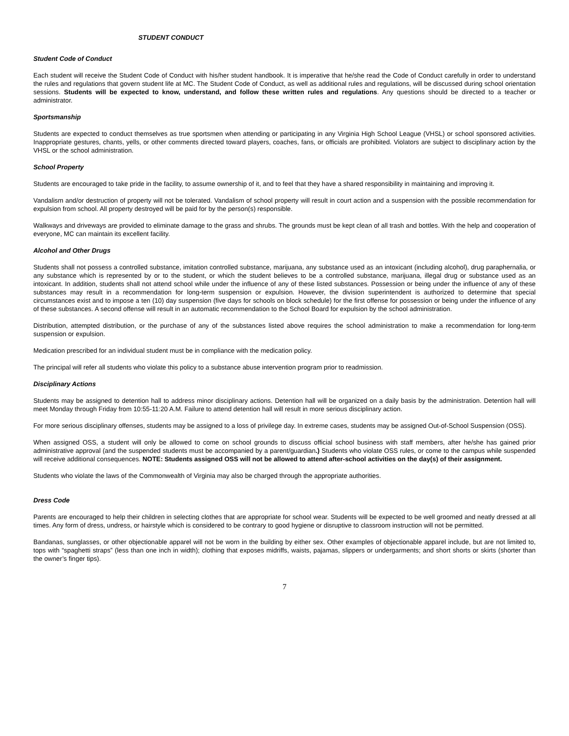STUDENT CONDUCT
Student Code of Conduct
Each student will receive the Student Code of Conduct with his/her student handbook. It is imperative that he/she read the Code of Conduct carefully in order to understand the rules and regulations that govern student life at MC. The Student Code of Conduct, as well as additional rules and regulations, will be discussed during school orientation sessions. Students will be expected to know, understand, and follow these written rules and regulations. Any questions should be directed to a teacher or administrator.
Sportsmanship
Students are expected to conduct themselves as true sportsmen when attending or participating in any Virginia High School League (VHSL) or school sponsored activities. Inappropriate gestures, chants, yells, or other comments directed toward players, coaches, fans, or officials are prohibited. Violators are subject to disciplinary action by the VHSL or the school administration.
School Property
Students are encouraged to take pride in the facility, to assume ownership of it, and to feel that they have a shared responsibility in maintaining and improving it.
Vandalism and/or destruction of property will not be tolerated. Vandalism of school property will result in court action and a suspension with the possible recommendation for expulsion from school. All property destroyed will be paid for by the person(s) responsible.
Walkways and driveways are provided to eliminate damage to the grass and shrubs. The grounds must be kept clean of all trash and bottles. With the help and cooperation of everyone, MC can maintain its excellent facility.
Alcohol and Other Drugs
Students shall not possess a controlled substance, imitation controlled substance, marijuana, any substance used as an intoxicant (including alcohol), drug paraphernalia, or any substance which is represented by or to the student, or which the student believes to be a controlled substance, marijuana, illegal drug or substance used as an intoxicant. In addition, students shall not attend school while under the influence of any of these listed substances. Possession or being under the influence of any of these substances may result in a recommendation for long-term suspension or expulsion. However, the division superintendent is authorized to determine that special circumstances exist and to impose a ten (10) day suspension (five days for schools on block schedule) for the first offense for possession or being under the influence of any of these substances. A second offense will result in an automatic recommendation to the School Board for expulsion by the school administration.
Distribution, attempted distribution, or the purchase of any of the substances listed above requires the school administration to make a recommendation for long-term suspension or expulsion.
Medication prescribed for an individual student must be in compliance with the medication policy.
The principal will refer all students who violate this policy to a substance abuse intervention program prior to readmission.
Disciplinary Actions
Students may be assigned to detention hall to address minor disciplinary actions. Detention hall will be organized on a daily basis by the administration. Detention hall will meet Monday through Friday from 10:55-11:20 A.M. Failure to attend detention hall will result in more serious disciplinary action.
For more serious disciplinary offenses, students may be assigned to a loss of privilege day. In extreme cases, students may be assigned Out-of-School Suspension (OSS).
When assigned OSS, a student will only be allowed to come on school grounds to discuss official school business with staff members, after he/she has gained prior administrative approval (and the suspended students must be accompanied by a parent/guardian.) Students who violate OSS rules, or come to the campus while suspended will receive additional consequences. NOTE: Students assigned OSS will not be allowed to attend after-school activities on the day(s) of their assignment.
Students who violate the laws of the Commonwealth of Virginia may also be charged through the appropriate authorities.
Dress Code
Parents are encouraged to help their children in selecting clothes that are appropriate for school wear. Students will be expected to be well groomed and neatly dressed at all times. Any form of dress, undress, or hairstyle which is considered to be contrary to good hygiene or disruptive to classroom instruction will not be permitted.
Bandanas, sunglasses, or other objectionable apparel will not be worn in the building by either sex. Other examples of objectionable apparel include, but are not limited to, tops with “spaghetti straps” (less than one inch in width); clothing that exposes midriffs, waists, pajamas, slippers or undergarments; and short shorts or skirts (shorter than the owner’s finger tips).
7